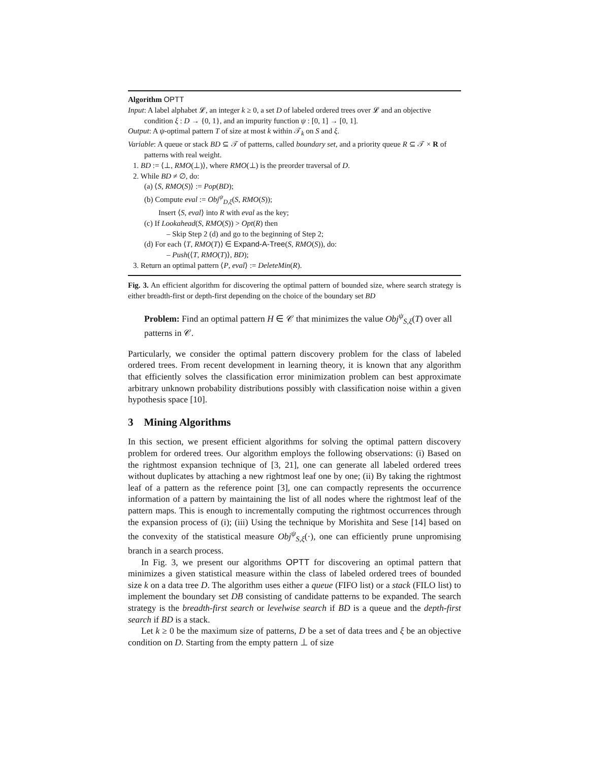Algorithm OPTT
Input: A label alphabet 𝓛, an integer k ≥ 0, a set D of labeled ordered trees over 𝓛 and an objective condition ξ : D → {0, 1}, and an impurity function ψ : [0, 1] → [0, 1].
Output: A ψ-optimal pattern T of size at most k within 𝒯<sub>k</sub> on S and ξ.
Variable: A queue or stack BD ⊆ 𝒯 of patterns, called boundary set, and a priority queue R ⊆ 𝒯 × R of patterns with real weight.
1. BD := ⟨⊥, RMO(⊥)⟩, where RMO(⊥) is the preorder traversal of D.
2. While BD ≠ ∅, do:
(a) ⟨S, RMO(S)⟩ := Pop(BD);
(b) Compute eval := Obj<sup>ψ</sup><sub>D,ξ</sub>(S, RMO(S));
Insert ⟨S, eval⟩ into R with eval as the key;
(c) If Lookahead(S, RMO(S)) > Opt(R) then
– Skip Step 2 (d) and go to the beginning of Step 2;
(d) For each ⟨T, RMO(T)⟩ ∈ Expand-A-Tree(S, RMO(S)), do:
– Push(⟨T, RMO(T)⟩, BD);
3. Return an optimal pattern ⟨P, eval⟩ := DeleteMin(R).
Fig. 3. An efficient algorithm for discovering the optimal pattern of bounded size, where search strategy is either breadth-first or depth-first depending on the choice of the boundary set BD
Problem: Find an optimal pattern H ∈ 𝒞 that minimizes the value Obj<sup>ψ</sup><sub>S,ξ</sub>(T) over all patterns in 𝒞.
Particularly, we consider the optimal pattern discovery problem for the class of labeled ordered trees. From recent development in learning theory, it is known that any algorithm that efficiently solves the classification error minimization problem can best approximate arbitrary unknown probability distributions possibly with classification noise within a given hypothesis space [10].
3 Mining Algorithms
In this section, we present efficient algorithms for solving the optimal pattern discovery problem for ordered trees. Our algorithm employs the following observations: (i) Based on the rightmost expansion technique of [3, 21], one can generate all labeled ordered trees without duplicates by attaching a new rightmost leaf one by one; (ii) By taking the rightmost leaf of a pattern as the reference point [3], one can compactly represents the occurrence information of a pattern by maintaining the list of all nodes where the rightmost leaf of the pattern maps. This is enough to incrementally computing the rightmost occurrences through the expansion process of (i); (iii) Using the technique by Morishita and Sese [14] based on the convexity of the statistical measure Obj<sup>ψ</sup><sub>S,ξ</sub>(·), one can efficiently prune unpromising branch in a search process.
In Fig. 3, we present our algorithms OPTT for discovering an optimal pattern that minimizes a given statistical measure within the class of labeled ordered trees of bounded size k on a data tree D. The algorithm uses either a queue (FIFO list) or a stack (FILO list) to implement the boundary set DB consisting of candidate patterns to be expanded. The search strategy is the breadth-first search or levelwise search if BD is a queue and the depth-first search if BD is a stack.
Let k ≥ 0 be the maximum size of patterns, D be a set of data trees and ξ be an objective condition on D. Starting from the empty pattern ⊥ of size